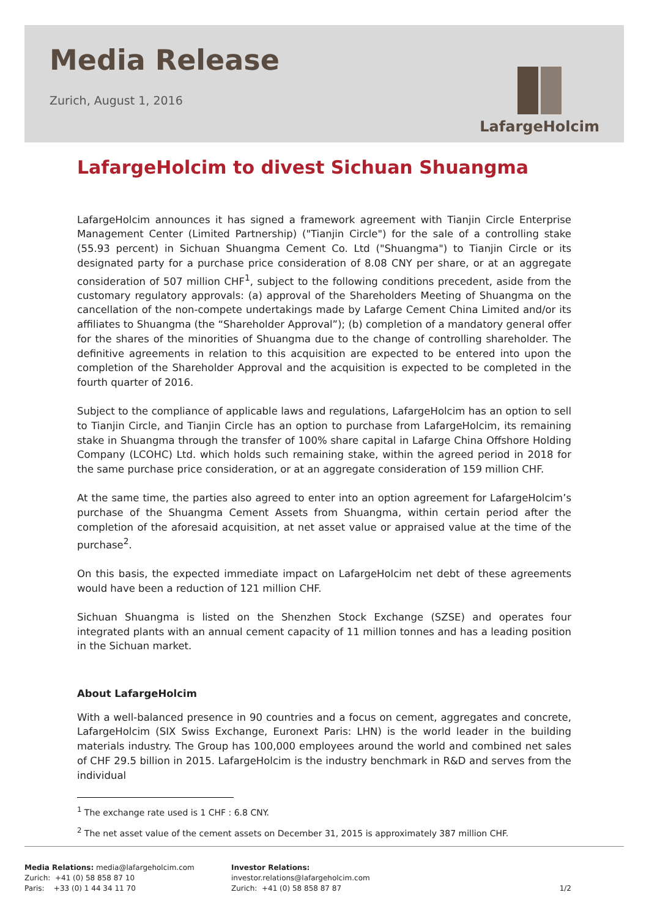Media Release
Zurich, August 1, 2016
LafargeHolcim
LafargeHolcim to divest Sichuan Shuangma
LafargeHolcim announces it has signed a framework agreement with Tianjin Circle Enterprise Management Center (Limited Partnership) ("Tianjin Circle") for the sale of a controlling stake (55.93 percent) in Sichuan Shuangma Cement Co. Ltd ("Shuangma") to Tianjin Circle or its designated party for a purchase price consideration of 8.08 CNY per share, or at an aggregate consideration of 507 million CHF<sup>1</sup>, subject to the following conditions precedent, aside from the customary regulatory approvals: (a) approval of the Shareholders Meeting of Shuangma on the cancellation of the non-compete undertakings made by Lafarge Cement China Limited and/or its affiliates to Shuangma (the “Shareholder Approval”); (b) completion of a mandatory general offer for the shares of the minorities of Shuangma due to the change of controlling shareholder. The definitive agreements in relation to this acquisition are expected to be entered into upon the completion of the Shareholder Approval and the acquisition is expected to be completed in the fourth quarter of 2016.
Subject to the compliance of applicable laws and regulations, LafargeHolcim has an option to sell to Tianjin Circle, and Tianjin Circle has an option to purchase from LafargeHolcim, its remaining stake in Shuangma through the transfer of 100% share capital in Lafarge China Offshore Holding Company (LCOHC) Ltd. which holds such remaining stake, within the agreed period in 2018 for the same purchase price consideration, or at an aggregate consideration of 159 million CHF.
At the same time, the parties also agreed to enter into an option agreement for LafargeHolcim’s purchase of the Shuangma Cement Assets from Shuangma, within certain period after the completion of the aforesaid acquisition, at net asset value or appraised value at the time of the purchase<sup>2</sup>.
On this basis, the expected immediate impact on LafargeHolcim net debt of these agreements would have been a reduction of 121 million CHF.
Sichuan Shuangma is listed on the Shenzhen Stock Exchange (SZSE) and operates four integrated plants with an annual cement capacity of 11 million tonnes and has a leading position in the Sichuan market.
About LafargeHolcim
With a well-balanced presence in 90 countries and a focus on cement, aggregates and concrete, LafargeHolcim (SIX Swiss Exchange, Euronext Paris: LHN) is the world leader in the building materials industry. The Group has 100,000 employees around the world and combined net sales of CHF 29.5 billion in 2015. LafargeHolcim is the industry benchmark in R&D and serves from the individual
<sup>1</sup> The exchange rate used is 1 CHF : 6.8 CNY.
<sup>2</sup> The net asset value of the cement assets on December 31, 2015 is approximately 387 million CHF.
Media Relations: media@lafargeholcim.com
Zurich: +41 (0) 58 858 87 10
Paris: +33 (0) 1 44 34 11 70
Investor Relations: investor.relations@lafargeholcim.com
Zurich: +41 (0) 58 858 87 87
1/2